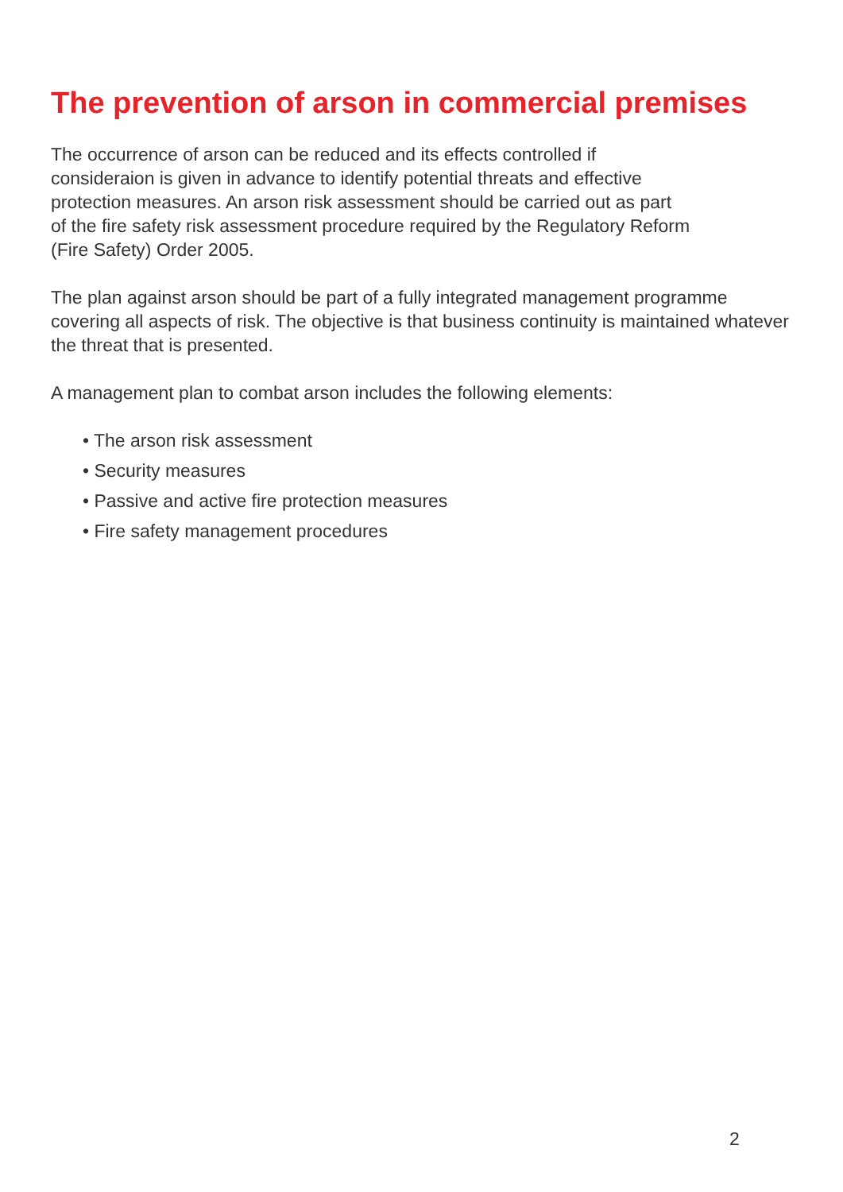The prevention of arson in commercial premises
The occurrence of arson can be reduced and its effects controlled if
consideraion is given in advance to identify potential threats and effective
protection measures. An arson risk assessment should be carried out as part
of the fire safety risk assessment procedure required by the Regulatory Reform
(Fire Safety) Order 2005.
The plan against arson should be part of a fully integrated management programme covering all aspects of risk. The objective is that business continuity is maintained whatever the threat that is presented.
A management plan to combat arson includes the following elements:
• The arson risk assessment
• Security measures
• Passive and active fire protection measures
• Fire safety management procedures
2